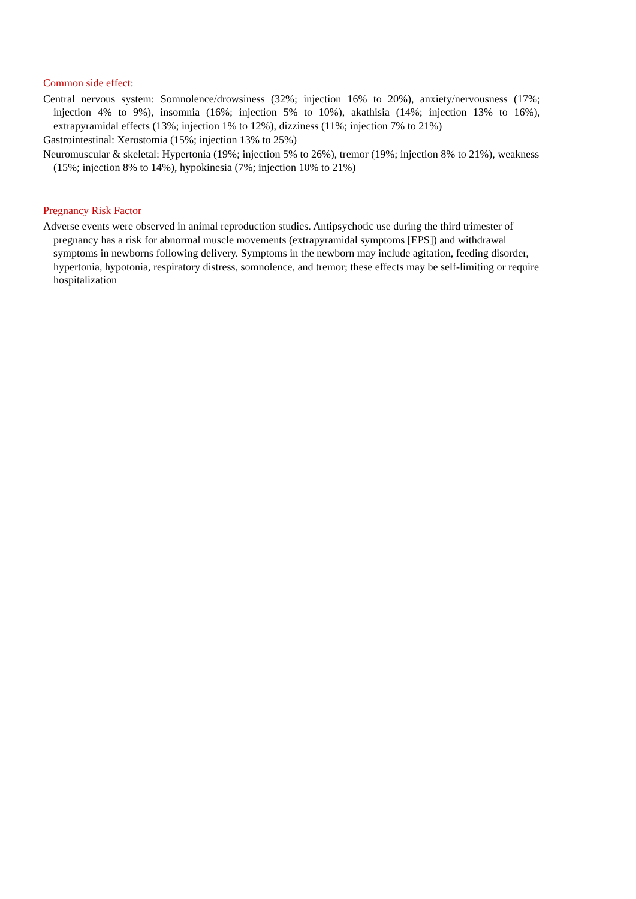Common side effect:
Central nervous system: Somnolence/drowsiness (32%; injection 16% to 20%), anxiety/nervousness (17%; injection 4% to 9%), insomnia (16%; injection 5% to 10%), akathisia (14%; injection 13% to 16%), extrapyramidal effects (13%; injection 1% to 12%), dizziness (11%; injection 7% to 21%)
Gastrointestinal: Xerostomia (15%; injection 13% to 25%)
Neuromuscular & skeletal: Hypertonia (19%; injection 5% to 26%), tremor (19%; injection 8% to 21%), weakness (15%; injection 8% to 14%), hypokinesia (7%; injection 10% to 21%)
Pregnancy Risk Factor
Adverse events were observed in animal reproduction studies. Antipsychotic use during the third trimester of pregnancy has a risk for abnormal muscle movements (extrapyramidal symptoms [EPS]) and withdrawal symptoms in newborns following delivery. Symptoms in the newborn may include agitation, feeding disorder, hypertonia, hypotonia, respiratory distress, somnolence, and tremor; these effects may be self-limiting or require hospitalization